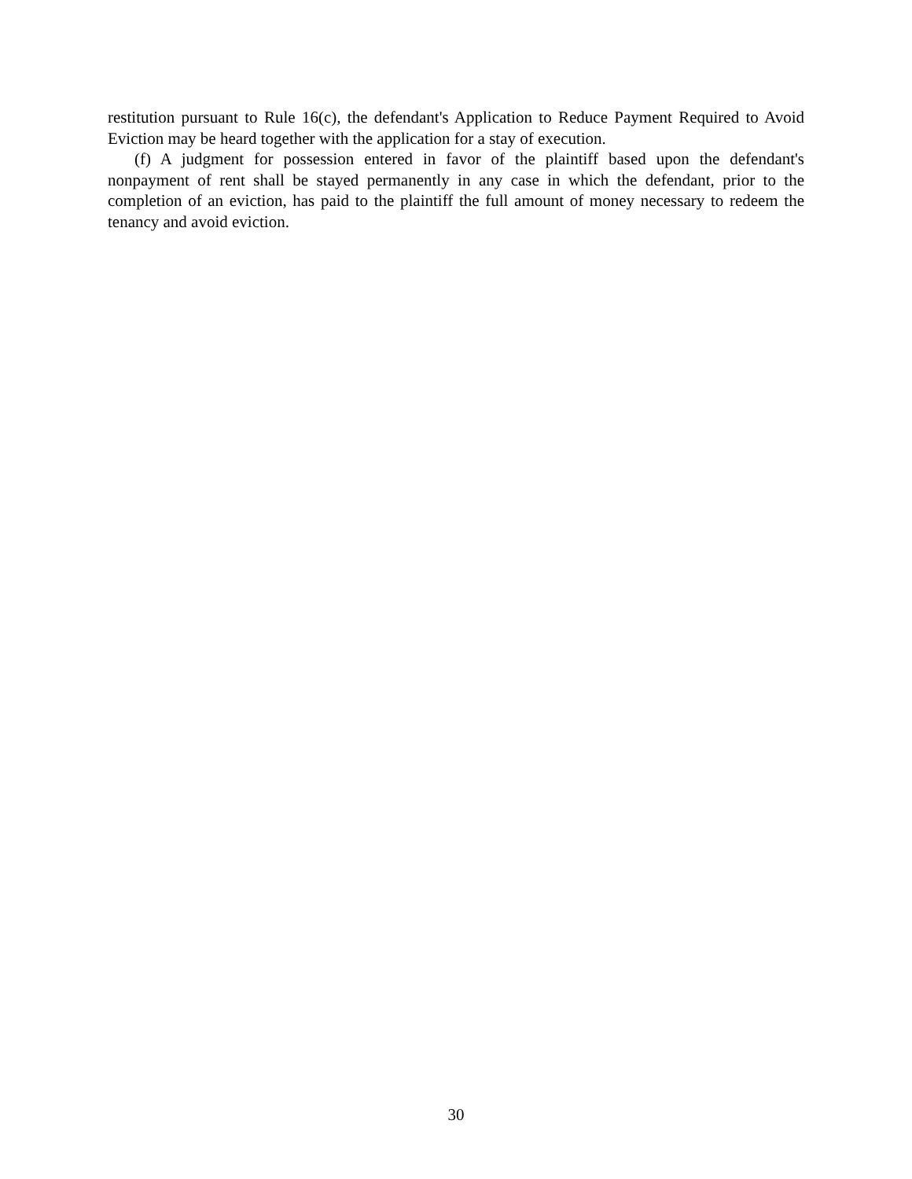restitution pursuant to Rule 16(c), the defendant's Application to Reduce Payment Required to Avoid Eviction may be heard together with the application for a stay of execution.
(f) A judgment for possession entered in favor of the plaintiff based upon the defendant's nonpayment of rent shall be stayed permanently in any case in which the defendant, prior to the completion of an eviction, has paid to the plaintiff the full amount of money necessary to redeem the tenancy and avoid eviction.
30